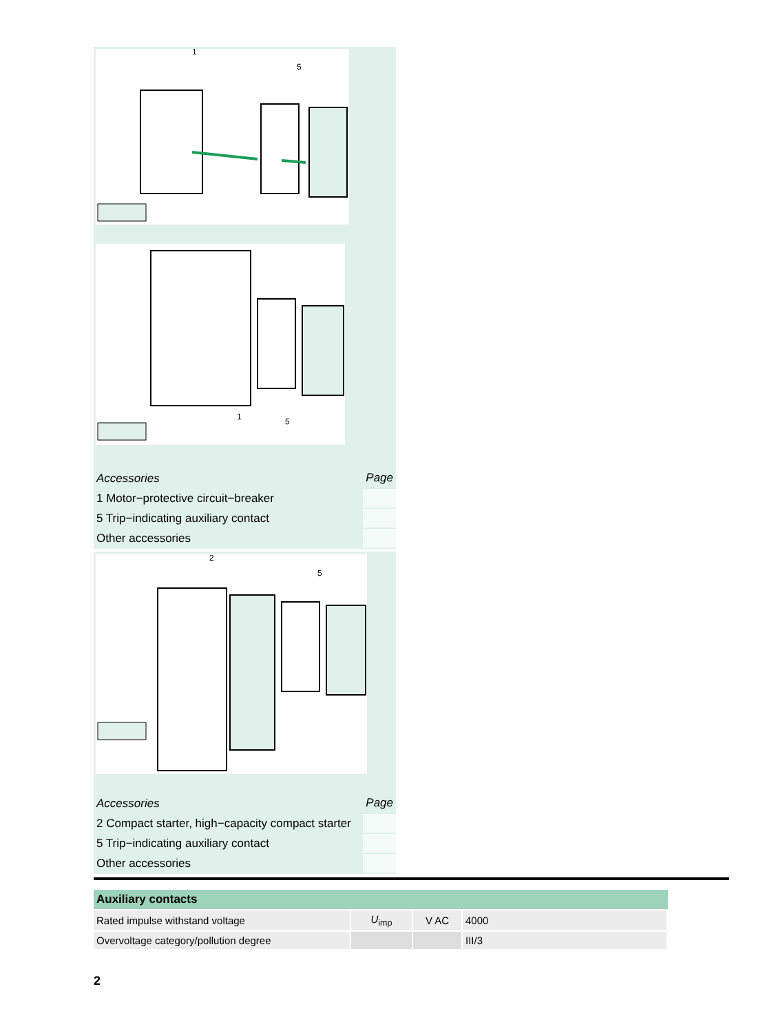1
5
1
5
| Accessories | Page |
| 1 Motor−protective circuit−breaker | |
| 5 Trip−indicating auxiliary contact | |
| Other accessories | |
2
5
| Accessories | Page |
| 2 Compact starter, high−capacity compact starter | |
| 5 Trip−indicating auxiliary contact | |
| Other accessories | |
| Auxiliary contacts | | | |
| --- | --- | --- | --- |
| Rated impulse withstand voltage | U<sub>imp</sub> | V AC | 4000 |
| Overvoltage category/pollution degree | | | III/3 |
2